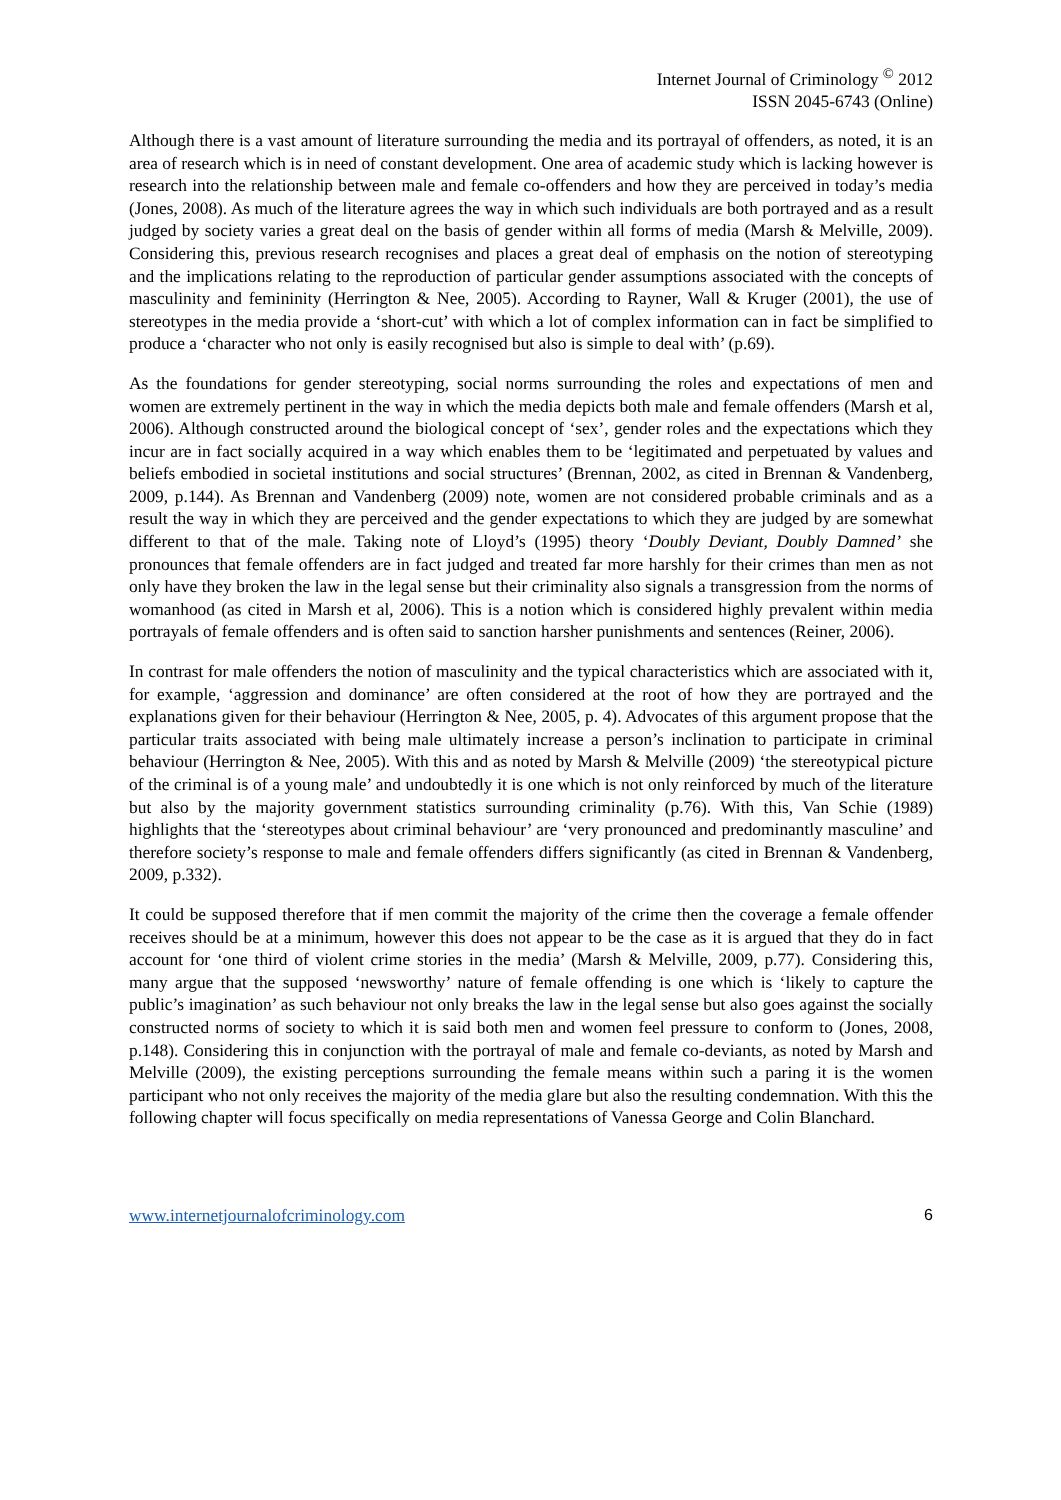Internet Journal of Criminology <sup>©</sup> 2012
ISSN 2045-6743 (Online)
Although there is a vast amount of literature surrounding the media and its portrayal of offenders, as noted, it is an area of research which is in need of constant development. One area of academic study which is lacking however is research into the relationship between male and female co-offenders and how they are perceived in today’s media (Jones, 2008). As much of the literature agrees the way in which such individuals are both portrayed and as a result judged by society varies a great deal on the basis of gender within all forms of media (Marsh & Melville, 2009). Considering this, previous research recognises and places a great deal of emphasis on the notion of stereotyping and the implications relating to the reproduction of particular gender assumptions associated with the concepts of masculinity and femininity (Herrington & Nee, 2005). According to Rayner, Wall & Kruger (2001), the use of stereotypes in the media provide a ‘short-cut’ with which a lot of complex information can in fact be simplified to produce a ‘character who not only is easily recognised but also is simple to deal with’ (p.69).
As the foundations for gender stereotyping, social norms surrounding the roles and expectations of men and women are extremely pertinent in the way in which the media depicts both male and female offenders (Marsh et al, 2006). Although constructed around the biological concept of ‘sex’, gender roles and the expectations which they incur are in fact socially acquired in a way which enables them to be ‘legitimated and perpetuated by values and beliefs embodied in societal institutions and social structures’ (Brennan, 2002, as cited in Brennan & Vandenberg, 2009, p.144). As Brennan and Vandenberg (2009) note, women are not considered probable criminals and as a result the way in which they are perceived and the gender expectations to which they are judged by are somewhat different to that of the male. Taking note of Lloyd’s (1995) theory ‘Doubly Deviant, Doubly Damned’ she pronounces that female offenders are in fact judged and treated far more harshly for their crimes than men as not only have they broken the law in the legal sense but their criminality also signals a transgression from the norms of womanhood (as cited in Marsh et al, 2006). This is a notion which is considered highly prevalent within media portrayals of female offenders and is often said to sanction harsher punishments and sentences (Reiner, 2006).
In contrast for male offenders the notion of masculinity and the typical characteristics which are associated with it, for example, ‘aggression and dominance’ are often considered at the root of how they are portrayed and the explanations given for their behaviour (Herrington & Nee, 2005, p. 4). Advocates of this argument propose that the particular traits associated with being male ultimately increase a person’s inclination to participate in criminal behaviour (Herrington & Nee, 2005). With this and as noted by Marsh & Melville (2009) ‘the stereotypical picture of the criminal is of a young male’ and undoubtedly it is one which is not only reinforced by much of the literature but also by the majority government statistics surrounding criminality (p.76). With this, Van Schie (1989) highlights that the ‘stereotypes about criminal behaviour’ are ‘very pronounced and predominantly masculine’ and therefore society’s response to male and female offenders differs significantly (as cited in Brennan & Vandenberg, 2009, p.332).
It could be supposed therefore that if men commit the majority of the crime then the coverage a female offender receives should be at a minimum, however this does not appear to be the case as it is argued that they do in fact account for ‘one third of violent crime stories in the media’ (Marsh & Melville, 2009, p.77). Considering this, many argue that the supposed ‘newsworthy’ nature of female offending is one which is ‘likely to capture the public’s imagination’ as such behaviour not only breaks the law in the legal sense but also goes against the socially constructed norms of society to which it is said both men and women feel pressure to conform to (Jones, 2008, p.148). Considering this in conjunction with the portrayal of male and female co-deviants, as noted by Marsh and Melville (2009), the existing perceptions surrounding the female means within such a paring it is the women participant who not only receives the majority of the media glare but also the resulting condemnation. With this the following chapter will focus specifically on media representations of Vanessa George and Colin Blanchard.
www.internetjournalofcriminology.com 6